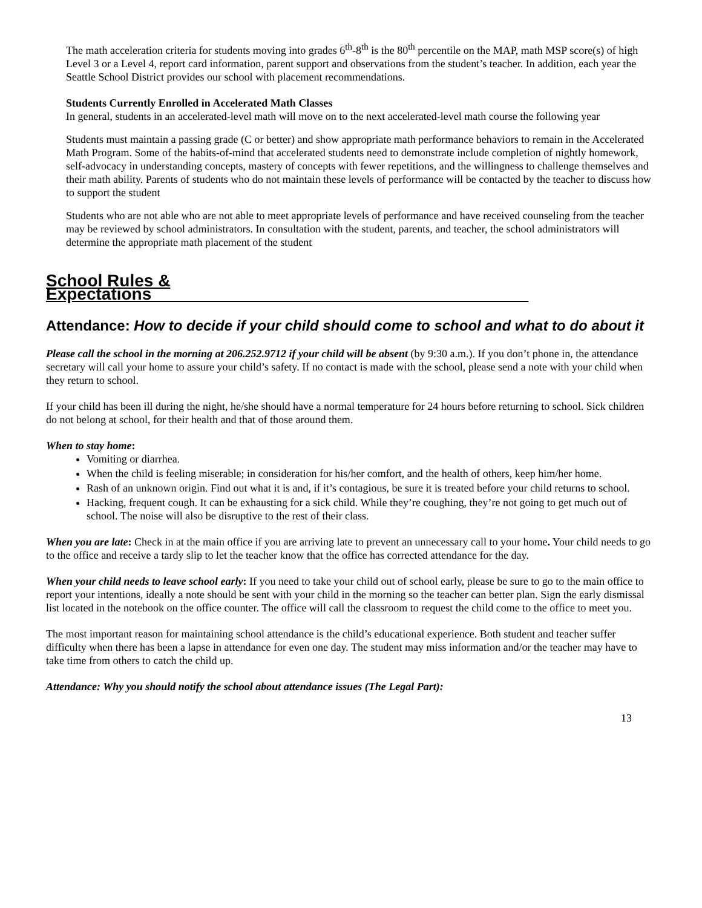The math acceleration criteria for students moving into grades 6<sup>th</sup>-8<sup>th</sup> is the 80<sup>th</sup> percentile on the MAP, math MSP score(s) of high Level 3 or a Level 4, report card information, parent support and observations from the student’s teacher. In addition, each year the Seattle School District provides our school with placement recommendations.
Students Currently Enrolled in Accelerated Math Classes
In general, students in an accelerated-level math will move on to the next accelerated-level math course the following year
Students must maintain a passing grade (C or better) and show appropriate math performance behaviors to remain in the Accelerated Math Program. Some of the habits-of-mind that accelerated students need to demonstrate include completion of nightly homework, self-advocacy in understanding concepts, mastery of concepts with fewer repetitions, and the willingness to challenge themselves and their math ability. Parents of students who do not maintain these levels of performance will be contacted by the teacher to discuss how to support the student
Students who are not able who are not able to meet appropriate levels of performance and have received counseling from the teacher may be reviewed by school administrators. In consultation with the student, parents, and teacher, the school administrators will determine the appropriate math placement of the student
School Rules & Expectations________________________________________
Attendance: How to decide if your child should come to school and what to do about it
Please call the school in the morning at 206.252.9712 if your child will be absent (by 9:30 a.m.). If you don’t phone in, the attendance secretary will call your home to assure your child’s safety. If no contact is made with the school, please send a note with your child when they return to school.
If your child has been ill during the night, he/she should have a normal temperature for 24 hours before returning to school. Sick children do not belong at school, for their health and that of those around them.
When to stay home:
Vomiting or diarrhea.
When the child is feeling miserable; in consideration for his/her comfort, and the health of others, keep him/her home.
Rash of an unknown origin. Find out what it is and, if it’s contagious, be sure it is treated before your child returns to school.
Hacking, frequent cough. It can be exhausting for a sick child. While they’re coughing, they’re not going to get much out of school. The noise will also be disruptive to the rest of their class.
When you are late: Check in at the main office if you are arriving late to prevent an unnecessary call to your home. Your child needs to go to the office and receive a tardy slip to let the teacher know that the office has corrected attendance for the day.
When your child needs to leave school early: If you need to take your child out of school early, please be sure to go to the main office to report your intentions, ideally a note should be sent with your child in the morning so the teacher can better plan. Sign the early dismissal list located in the notebook on the office counter. The office will call the classroom to request the child come to the office to meet you.
The most important reason for maintaining school attendance is the child’s educational experience. Both student and teacher suffer difficulty when there has been a lapse in attendance for even one day. The student may miss information and/or the teacher may have to take time from others to catch the child up.
Attendance: Why you should notify the school about attendance issues (The Legal Part):
13